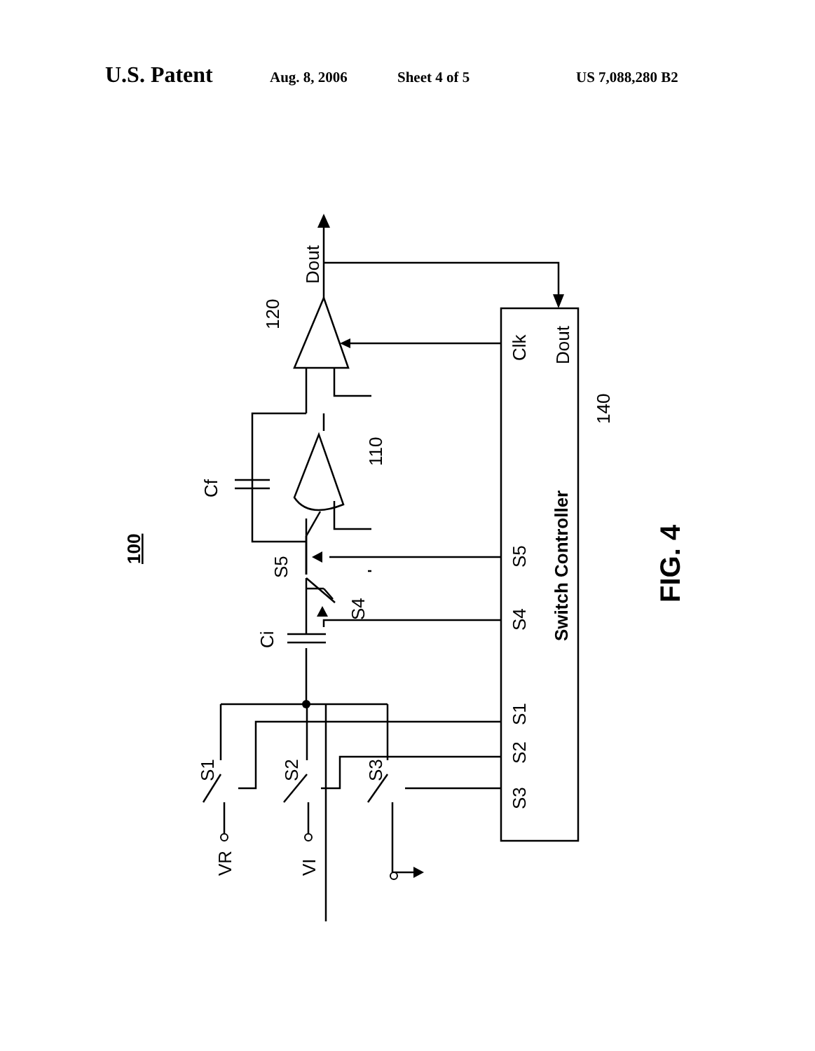U.S. Patent Aug. 8, 2006 Sheet 4 of 5 US 7,088,280 B2
100
VR
VI
S1
S2
S3
Ci
S5
S4
Cf
110
120
Dout
140
S3
S2
S1
S4
S5
Clk
Dout
Switch Controller
FIG. 4